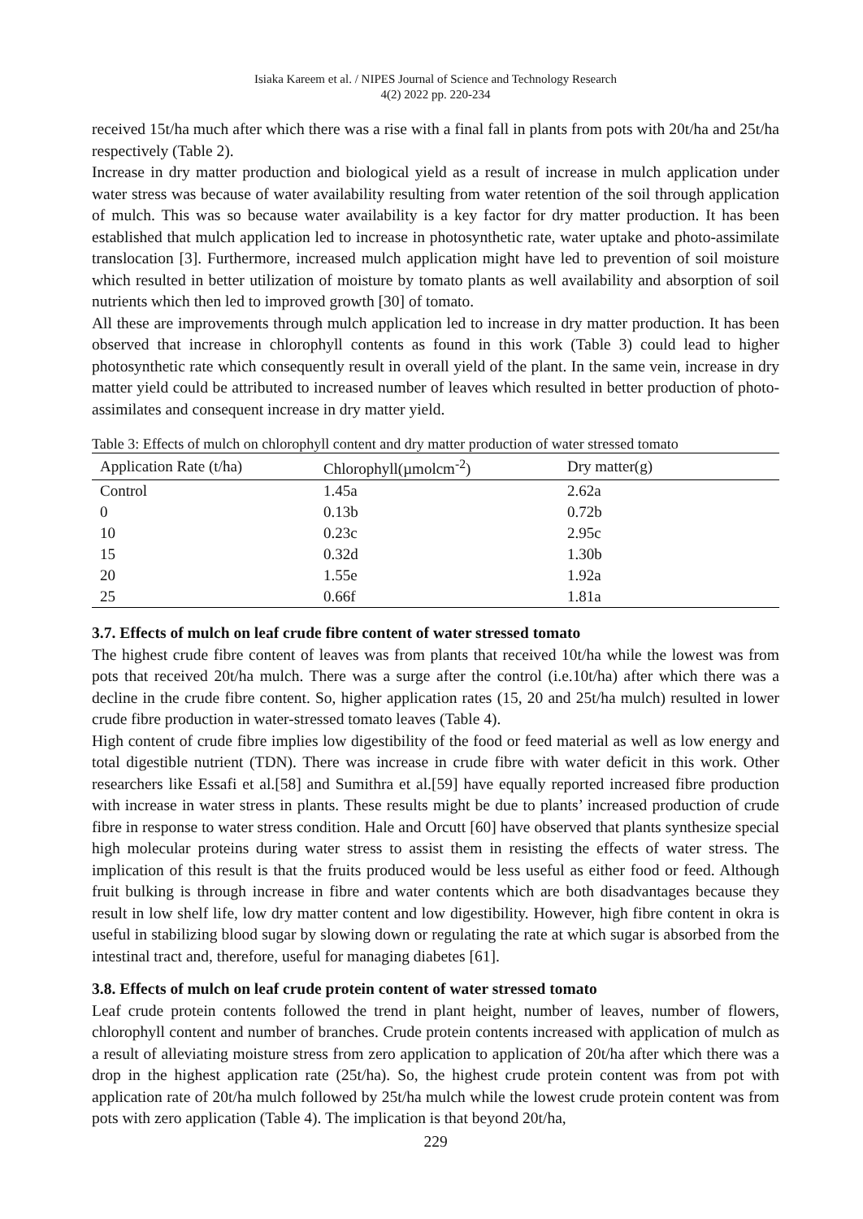Isiaka Kareem et al. / NIPES Journal of Science and Technology Research
4(2) 2022 pp. 220-234
received 15t/ha much after which there was a rise with a final fall in plants from pots with 20t/ha and 25t/ha respectively (Table 2).
Increase in dry matter production and biological yield as a result of increase in mulch application under water stress was because of water availability resulting from water retention of the soil through application of mulch. This was so because water availability is a key factor for dry matter production. It has been established that mulch application led to increase in photosynthetic rate, water uptake and photo-assimilate translocation [3]. Furthermore, increased mulch application might have led to prevention of soil moisture which resulted in better utilization of moisture by tomato plants as well availability and absorption of soil nutrients which then led to improved growth [30] of tomato.
All these are improvements through mulch application led to increase in dry matter production. It has been observed that increase in chlorophyll contents as found in this work (Table 3) could lead to higher photosynthetic rate which consequently result in overall yield of the plant. In the same vein, increase in dry matter yield could be attributed to increased number of leaves which resulted in better production of photo-assimilates and consequent increase in dry matter yield.
Table 3: Effects of mulch on chlorophyll content and dry matter production of water stressed tomato
| Application Rate (t/ha) | Chlorophyll(µmolcm<sup>-2</sup>) | Dry matter(g) |
| --- | --- | --- |
| Control | 1.45a | 2.62a |
| 0 | 0.13b | 0.72b |
| 10 | 0.23c | 2.95c |
| 15 | 0.32d | 1.30b |
| 20 | 1.55e | 1.92a |
| 25 | 0.66f | 1.81a |
3.7. Effects of mulch on leaf crude fibre content of water stressed tomato
The highest crude fibre content of leaves was from plants that received 10t/ha while the lowest was from pots that received 20t/ha mulch. There was a surge after the control (i.e.10t/ha) after which there was a decline in the crude fibre content. So, higher application rates (15, 20 and 25t/ha mulch) resulted in lower crude fibre production in water-stressed tomato leaves (Table 4).
High content of crude fibre implies low digestibility of the food or feed material as well as low energy and total digestible nutrient (TDN). There was increase in crude fibre with water deficit in this work. Other researchers like Essafi et al.[58] and Sumithra et al.[59] have equally reported increased fibre production with increase in water stress in plants. These results might be due to plants’ increased production of crude fibre in response to water stress condition. Hale and Orcutt [60] have observed that plants synthesize special high molecular proteins during water stress to assist them in resisting the effects of water stress. The implication of this result is that the fruits produced would be less useful as either food or feed. Although fruit bulking is through increase in fibre and water contents which are both disadvantages because they result in low shelf life, low dry matter content and low digestibility. However, high fibre content in okra is useful in stabilizing blood sugar by slowing down or regulating the rate at which sugar is absorbed from the intestinal tract and, therefore, useful for managing diabetes [61].
3.8. Effects of mulch on leaf crude protein content of water stressed tomato
Leaf crude protein contents followed the trend in plant height, number of leaves, number of flowers, chlorophyll content and number of branches. Crude protein contents increased with application of mulch as a result of alleviating moisture stress from zero application to application of 20t/ha after which there was a drop in the highest application rate (25t/ha). So, the highest crude protein content was from pot with application rate of 20t/ha mulch followed by 25t/ha mulch while the lowest crude protein content was from pots with zero application (Table 4). The implication is that beyond 20t/ha,
229